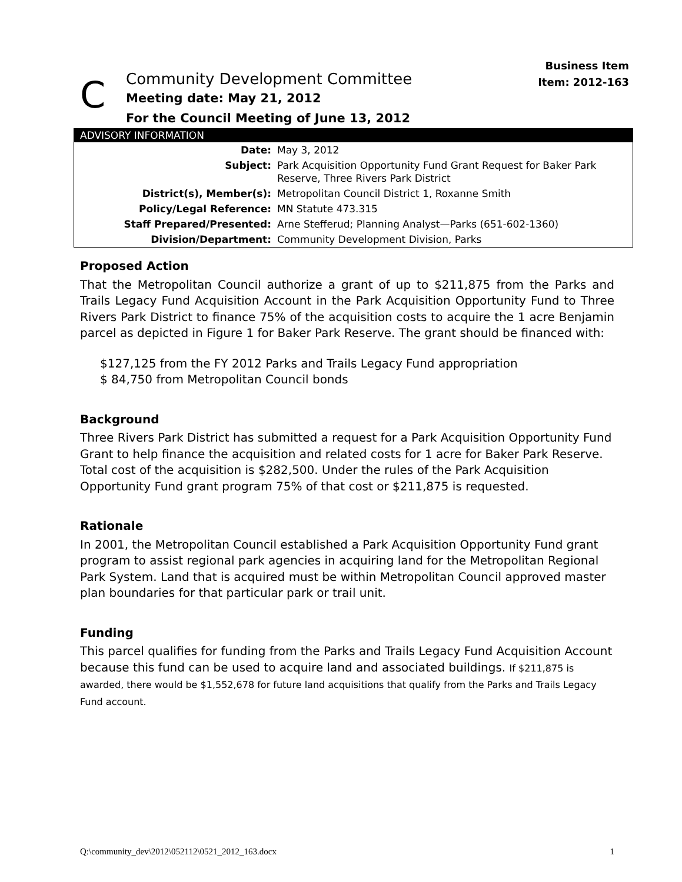Business Item
Item: 2012-163
C
Community Development Committee
Meeting date: May 21, 2012
For the Council Meeting of June 13, 2012
ADVISORY INFORMATION
| Date: | May 3, 2012 |
| Subject: | Park Acquisition Opportunity Fund Grant Request for Baker Park Reserve, Three Rivers Park District |
| District(s), Member(s): | Metropolitan Council District 1, Roxanne Smith |
| Policy/Legal Reference: | MN Statute 473.315 |
| Staff Prepared/Presented: | Arne Stefferud; Planning Analyst—Parks (651-602-1360) |
| Division/Department: | Community Development Division, Parks |
Proposed Action
That the Metropolitan Council authorize a grant of up to $211,875 from the Parks and Trails Legacy Fund Acquisition Account in the Park Acquisition Opportunity Fund to Three Rivers Park District to finance 75% of the acquisition costs to acquire the 1 acre Benjamin parcel as depicted in Figure 1 for Baker Park Reserve. The grant should be financed with:
$127,125 from the FY 2012 Parks and Trails Legacy Fund appropriation
$ 84,750 from Metropolitan Council bonds
Background
Three Rivers Park District has submitted a request for a Park Acquisition Opportunity Fund Grant to help finance the acquisition and related costs for 1 acre for Baker Park Reserve. Total cost of the acquisition is $282,500. Under the rules of the Park Acquisition Opportunity Fund grant program 75% of that cost or $211,875 is requested.
Rationale
In 2001, the Metropolitan Council established a Park Acquisition Opportunity Fund grant program to assist regional park agencies in acquiring land for the Metropolitan Regional Park System. Land that is acquired must be within Metropolitan Council approved master plan boundaries for that particular park or trail unit.
Funding
This parcel qualifies for funding from the Parks and Trails Legacy Fund Acquisition Account because this fund can be used to acquire land and associated buildings. If $211,875 is awarded, there would be $1,552,678 for future land acquisitions that qualify from the Parks and Trails Legacy Fund account.
Q:\community_dev\2012\052112\0521_2012_163.docx 1